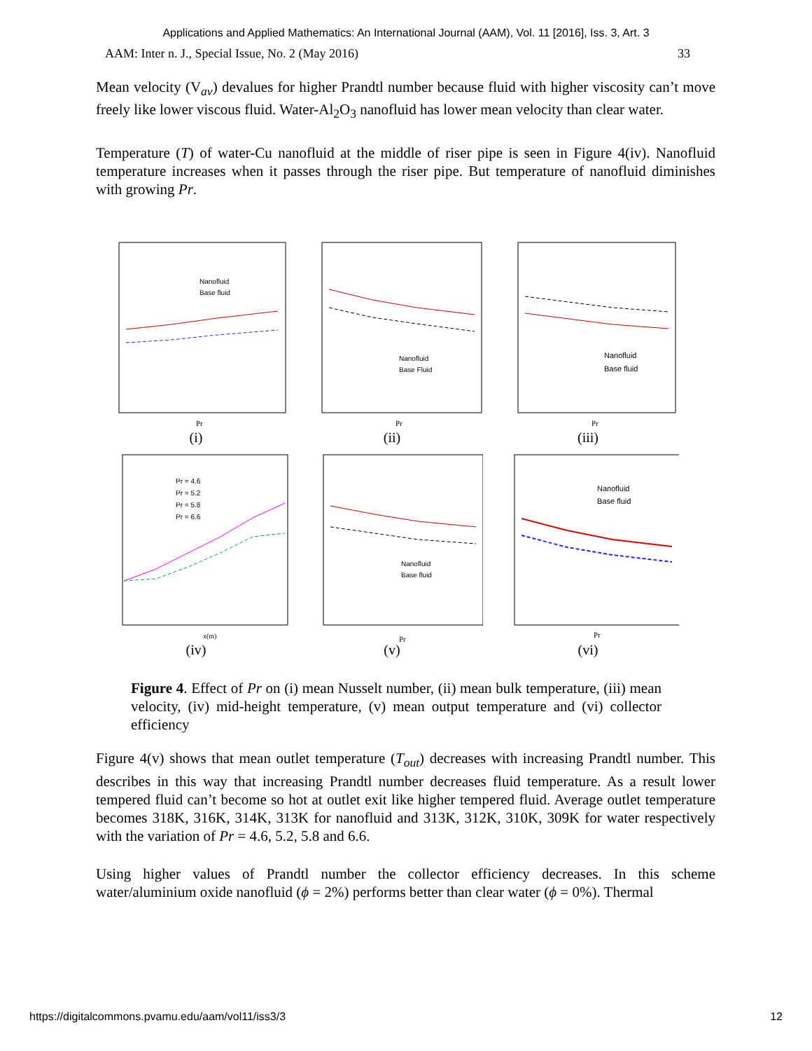Applications and Applied Mathematics: An International Journal (AAM), Vol. 11 [2016], Iss. 3, Art. 3
AAM: Inter n. J., Special Issue, No. 2 (May 2016) 33
Mean velocity (V<sub>av</sub>) devalues for higher Prandtl number because fluid with higher viscosity can’t move freely like lower viscous fluid. Water-Al<sub>2</sub>O<sub>3</sub> nanofluid has lower mean velocity than clear water.
Temperature (T) of water-Cu nanofluid at the middle of riser pipe is seen in Figure 4(iv). Nanofluid temperature increases when it passes through the riser pipe. But temperature of nanofluid diminishes with growing Pr.
Nanofluid
Base fluid
Pr
(i)
Nanofluid
Base Fluid
Pr
(ii)
Nanofluid
Base fluid
Pr
(iii)
Pr = 4.6
Pr = 5.2
Pr = 5.8
Pr = 6.6
x(m)
(iv)
Nanofluid
Base fluid
Pr
(v)
Nanofluid
Base fluid
Pr
(vi)
Figure 4. Effect of Pr on (i) mean Nusselt number, (ii) mean bulk temperature, (iii) mean velocity, (iv) mid-height temperature, (v) mean output temperature and (vi) collector efficiency
Figure 4(v) shows that mean outlet temperature (T<sub>out</sub>) decreases with increasing Prandtl number. This describes in this way that increasing Prandtl number decreases fluid temperature. As a result lower tempered fluid can’t become so hot at outlet exit like higher tempered fluid. Average outlet temperature becomes 318K, 316K, 314K, 313K for nanofluid and 313K, 312K, 310K, 309K for water respectively with the variation of Pr = 4.6, 5.2, 5.8 and 6.6.
Using higher values of Prandtl number the collector efficiency decreases. In this scheme water/aluminium oxide nanofluid (ϕ = 2%) performs better than clear water (ϕ = 0%). Thermal
https://digitalcommons.pvamu.edu/aam/vol11/iss3/3 12